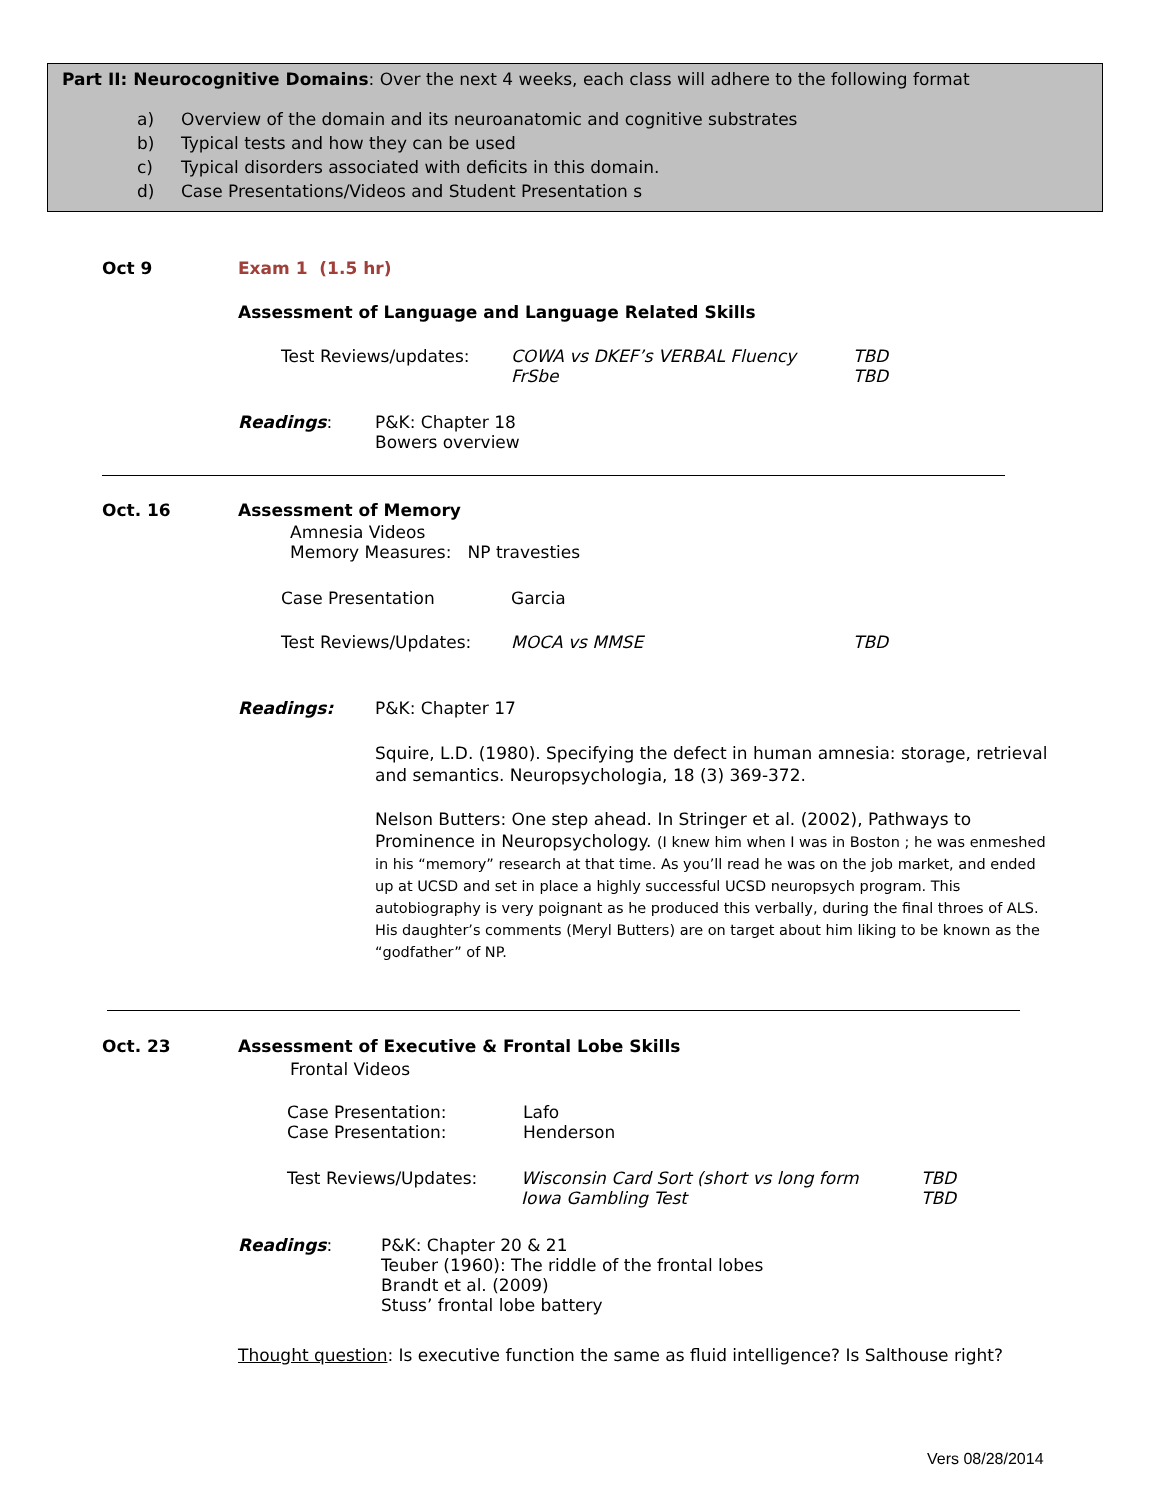Part II: Neurocognitive Domains: Over the next 4 weeks, each class will adhere to the following format
a) Overview of the domain and its neuroanatomic and cognitive substrates
b) Typical tests and how they can be used
c) Typical disorders associated with deficits in this domain.
d) Case Presentations/Videos and Student Presentation s
Oct 9 Exam 1 (1.5 hr)
Assessment of Language and Language Related Skills
Test Reviews/updates:
COWA vs DKEF’s VERBAL Fluency
FrSbe
TBD
TBD
Readings:
P&K: Chapter 18
Bowers overview
Oct. 16 Assessment of Memory
Amnesia Videos
Memory Measures: NP travesties
Case Presentation Garcia
Test Reviews/Updates: MOCA vs MMSE TBD
Readings: P&K: Chapter 17
Squire, L.D. (1980). Specifying the defect in human amnesia: storage, retrieval and semantics. Neuropsychologia, 18 (3) 369-372.
Nelson Butters: One step ahead. In Stringer et al. (2002), Pathways to Prominence in Neuropsychology. (I knew him when I was in Boston ; he was enmeshed in his “memory” research at that time. As you’ll read he was on the job market, and ended up at UCSD and set in place a highly successful UCSD neuropsych program. This autobiography is very poignant as he produced this verbally, during the final throes of ALS. His daughter’s comments (Meryl Butters) are on target about him liking to be known as the “godfather” of NP.
Oct. 23 Assessment of Executive & Frontal Lobe Skills
Frontal Videos
Case Presentation:
Case Presentation:
Lafo
Henderson
Test Reviews/Updates:
Wisconsin Card Sort (short vs long form
Iowa Gambling Test
TBD
TBD
Readings:
P&K: Chapter 20 & 21
Teuber (1960): The riddle of the frontal lobes
Brandt et al. (2009)
Stuss’ frontal lobe battery
Thought question: Is executive function the same as fluid intelligence? Is Salthouse right?
Vers 08/28/2014